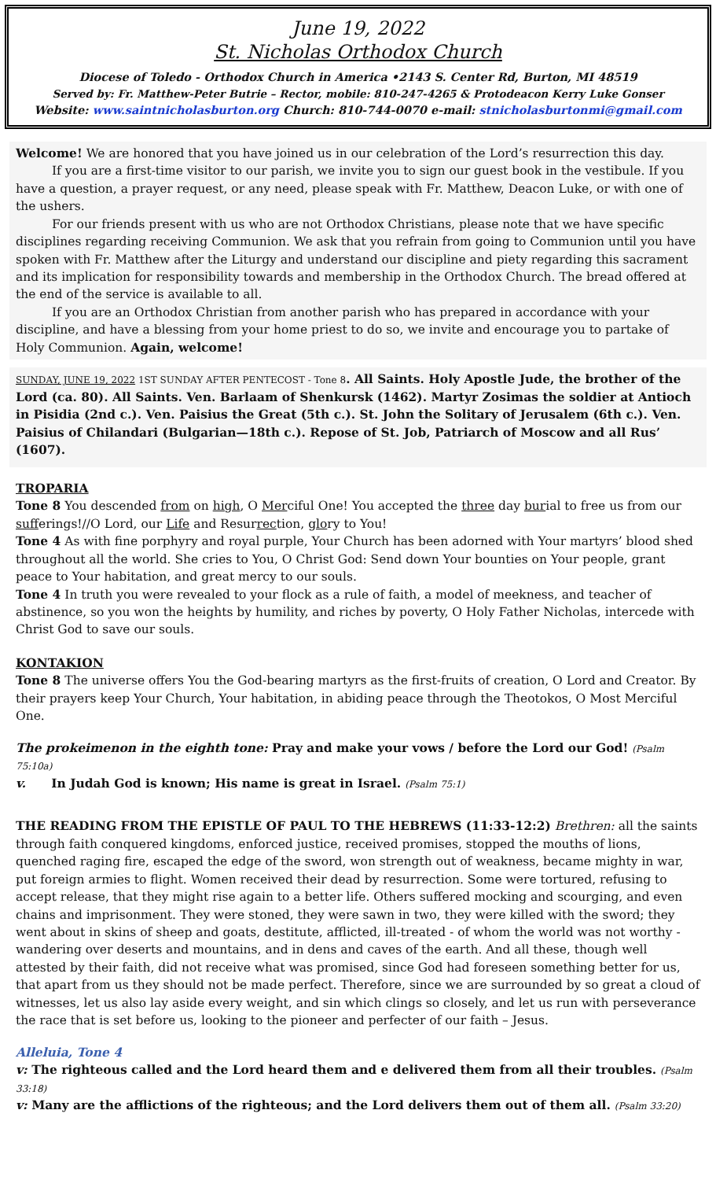June 19, 2022
St. Nicholas Orthodox Church
Diocese of Toledo - Orthodox Church in America •2143 S. Center Rd, Burton, MI 48519
Served by: Fr. Matthew-Peter Butrie – Rector, mobile: 810-247-4265 & Protodeacon Kerry Luke Gonser
Website: www.saintnicholasburton.org Church: 810-744-0070 e-mail: stnicholasburtonmi@gmail.com
Welcome! We are honored that you have joined us in our celebration of the Lord’s resurrection this day.
If you are a first-time visitor to our parish, we invite you to sign our guest book in the vestibule. If you have a question, a prayer request, or any need, please speak with Fr. Matthew, Deacon Luke, or with one of the ushers.
For our friends present with us who are not Orthodox Christians, please note that we have specific disciplines regarding receiving Communion. We ask that you refrain from going to Communion until you have spoken with Fr. Matthew after the Liturgy and understand our discipline and piety regarding this sacrament and its implication for responsibility towards and membership in the Orthodox Church. The bread offered at the end of the service is available to all.
If you are an Orthodox Christian from another parish who has prepared in accordance with your discipline, and have a blessing from your home priest to do so, we invite and encourage you to partake of Holy Communion. Again, welcome!
SUNDAY, JUNE 19, 2022 1ST SUNDAY AFTER PENTECOST - Tone 8. All Saints. Holy Apostle Jude, the brother of the Lord (ca. 80). All Saints. Ven. Barlaam of Shenkursk (1462). Martyr Zosimas the soldier at Antioch in Pisidia (2nd c.). Ven. Paisius the Great (5th c.). St. John the Solitary of Jerusalem (6th c.). Ven. Paisius of Chilandari (Bulgarian—18th c.). Repose of St. Job, Patriarch of Moscow and all Rus’ (1607).
TROPARIA
Tone 8 You descended from on high, O Merciful One! You accepted the three day burial to free us from our sufferings!//O Lord, our Life and Resurrection, glory to You!
Tone 4 As with fine porphyry and royal purple, Your Church has been adorned with Your martyrs’ blood shed throughout all the world. She cries to You, O Christ God: Send down Your bounties on Your people, grant peace to Your habitation, and great mercy to our souls.
Tone 4 In truth you were revealed to your flock as a rule of faith, a model of meekness, and teacher of abstinence, so you won the heights by humility, and riches by poverty, O Holy Father Nicholas, intercede with Christ God to save our souls.
KONTAKION
Tone 8 The universe offers You the God-bearing martyrs as the first-fruits of creation, O Lord and Creator. By their prayers keep Your Church, Your habitation, in abiding peace through the Theotokos, O Most Merciful One.
The prokeimenon in the eighth tone: Pray and make your vows / before the Lord our God! (Psalm 75:10a)
v. In Judah God is known; His name is great in Israel. (Psalm 75:1)
THE READING FROM THE EPISTLE OF PAUL TO THE HEBREWS (11:33-12:2) Brethren: all the saints through faith conquered kingdoms, enforced justice, received promises, stopped the mouths of lions, quenched raging fire, escaped the edge of the sword, won strength out of weakness, became mighty in war, put foreign armies to flight. Women received their dead by resurrection. Some were tortured, refusing to accept release, that they might rise again to a better life. Others suffered mocking and scourging, and even chains and imprisonment. They were stoned, they were sawn in two, they were killed with the sword; they went about in skins of sheep and goats, destitute, afflicted, ill-treated - of whom the world was not worthy - wandering over deserts and mountains, and in dens and caves of the earth. And all these, though well attested by their faith, did not receive what was promised, since God had foreseen something better for us, that apart from us they should not be made perfect. Therefore, since we are surrounded by so great a cloud of witnesses, let us also lay aside every weight, and sin which clings so closely, and let us run with perseverance the race that is set before us, looking to the pioneer and perfecter of our faith – Jesus.
Alleluia, Tone 4
v: The righteous called and the Lord heard them and e delivered them from all their troubles. (Psalm 33:18)
v: Many are the afflictions of the righteous; and the Lord delivers them out of them all. (Psalm 33:20)